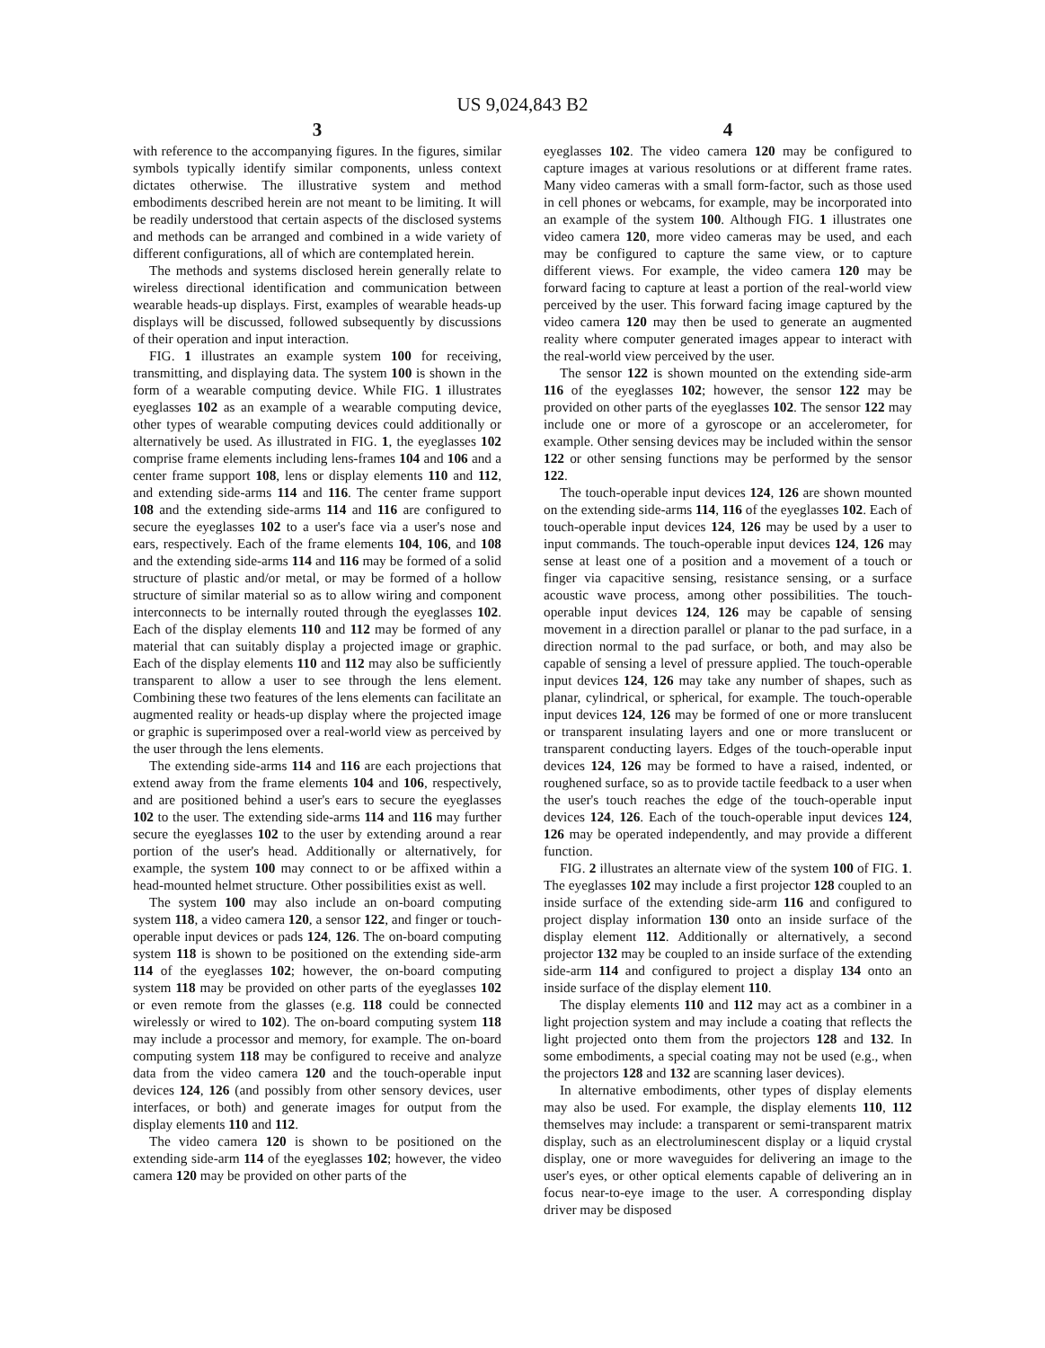US 9,024,843 B2
3
with reference to the accompanying figures. In the figures, similar symbols typically identify similar components, unless context dictates otherwise. The illustrative system and method embodiments described herein are not meant to be limiting. It will be readily understood that certain aspects of the disclosed systems and methods can be arranged and combined in a wide variety of different configurations, all of which are contemplated herein.
The methods and systems disclosed herein generally relate to wireless directional identification and communication between wearable heads-up displays. First, examples of wearable heads-up displays will be discussed, followed subsequently by discussions of their operation and input interaction.
FIG. 1 illustrates an example system 100 for receiving, transmitting, and displaying data. The system 100 is shown in the form of a wearable computing device. While FIG. 1 illustrates eyeglasses 102 as an example of a wearable computing device, other types of wearable computing devices could additionally or alternatively be used. As illustrated in FIG. 1, the eyeglasses 102 comprise frame elements including lens-frames 104 and 106 and a center frame support 108, lens or display elements 110 and 112, and extending side-arms 114 and 116. The center frame support 108 and the extending side-arms 114 and 116 are configured to secure the eyeglasses 102 to a user's face via a user's nose and ears, respectively. Each of the frame elements 104, 106, and 108 and the extending side-arms 114 and 116 may be formed of a solid structure of plastic and/or metal, or may be formed of a hollow structure of similar material so as to allow wiring and component interconnects to be internally routed through the eyeglasses 102. Each of the display elements 110 and 112 may be formed of any material that can suitably display a projected image or graphic. Each of the display elements 110 and 112 may also be sufficiently transparent to allow a user to see through the lens element. Combining these two features of the lens elements can facilitate an augmented reality or heads-up display where the projected image or graphic is superimposed over a real-world view as perceived by the user through the lens elements.
The extending side-arms 114 and 116 are each projections that extend away from the frame elements 104 and 106, respectively, and are positioned behind a user's ears to secure the eyeglasses 102 to the user. The extending side-arms 114 and 116 may further secure the eyeglasses 102 to the user by extending around a rear portion of the user's head. Additionally or alternatively, for example, the system 100 may connect to or be affixed within a head-mounted helmet structure. Other possibilities exist as well.
The system 100 may also include an on-board computing system 118, a video camera 120, a sensor 122, and finger or touch-operable input devices or pads 124, 126. The on-board computing system 118 is shown to be positioned on the extending side-arm 114 of the eyeglasses 102; however, the on-board computing system 118 may be provided on other parts of the eyeglasses 102 or even remote from the glasses (e.g. 118 could be connected wirelessly or wired to 102). The on-board computing system 118 may include a processor and memory, for example. The on-board computing system 118 may be configured to receive and analyze data from the video camera 120 and the touch-operable input devices 124, 126 (and possibly from other sensory devices, user interfaces, or both) and generate images for output from the display elements 110 and 112.
The video camera 120 is shown to be positioned on the extending side-arm 114 of the eyeglasses 102; however, the video camera 120 may be provided on other parts of the
4
eyeglasses 102. The video camera 120 may be configured to capture images at various resolutions or at different frame rates. Many video cameras with a small form-factor, such as those used in cell phones or webcams, for example, may be incorporated into an example of the system 100. Although FIG. 1 illustrates one video camera 120, more video cameras may be used, and each may be configured to capture the same view, or to capture different views. For example, the video camera 120 may be forward facing to capture at least a portion of the real-world view perceived by the user. This forward facing image captured by the video camera 120 may then be used to generate an augmented reality where computer generated images appear to interact with the real-world view perceived by the user.
The sensor 122 is shown mounted on the extending side-arm 116 of the eyeglasses 102; however, the sensor 122 may be provided on other parts of the eyeglasses 102. The sensor 122 may include one or more of a gyroscope or an accelerometer, for example. Other sensing devices may be included within the sensor 122 or other sensing functions may be performed by the sensor 122.
The touch-operable input devices 124, 126 are shown mounted on the extending side-arms 114, 116 of the eyeglasses 102. Each of touch-operable input devices 124, 126 may be used by a user to input commands. The touch-operable input devices 124, 126 may sense at least one of a position and a movement of a touch or finger via capacitive sensing, resistance sensing, or a surface acoustic wave process, among other possibilities. The touch-operable input devices 124, 126 may be capable of sensing movement in a direction parallel or planar to the pad surface, in a direction normal to the pad surface, or both, and may also be capable of sensing a level of pressure applied. The touch-operable input devices 124, 126 may take any number of shapes, such as planar, cylindrical, or spherical, for example. The touch-operable input devices 124, 126 may be formed of one or more translucent or transparent insulating layers and one or more translucent or transparent conducting layers. Edges of the touch-operable input devices 124, 126 may be formed to have a raised, indented, or roughened surface, so as to provide tactile feedback to a user when the user's touch reaches the edge of the touch-operable input devices 124, 126. Each of the touch-operable input devices 124, 126 may be operated independently, and may provide a different function.
FIG. 2 illustrates an alternate view of the system 100 of FIG. 1. The eyeglasses 102 may include a first projector 128 coupled to an inside surface of the extending side-arm 116 and configured to project display information 130 onto an inside surface of the display element 112. Additionally or alternatively, a second projector 132 may be coupled to an inside surface of the extending side-arm 114 and configured to project a display 134 onto an inside surface of the display element 110.
The display elements 110 and 112 may act as a combiner in a light projection system and may include a coating that reflects the light projected onto them from the projectors 128 and 132. In some embodiments, a special coating may not be used (e.g., when the projectors 128 and 132 are scanning laser devices).
In alternative embodiments, other types of display elements may also be used. For example, the display elements 110, 112 themselves may include: a transparent or semi-transparent matrix display, such as an electroluminescent display or a liquid crystal display, one or more waveguides for delivering an image to the user's eyes, or other optical elements capable of delivering an in focus near-to-eye image to the user. A corresponding display driver may be disposed